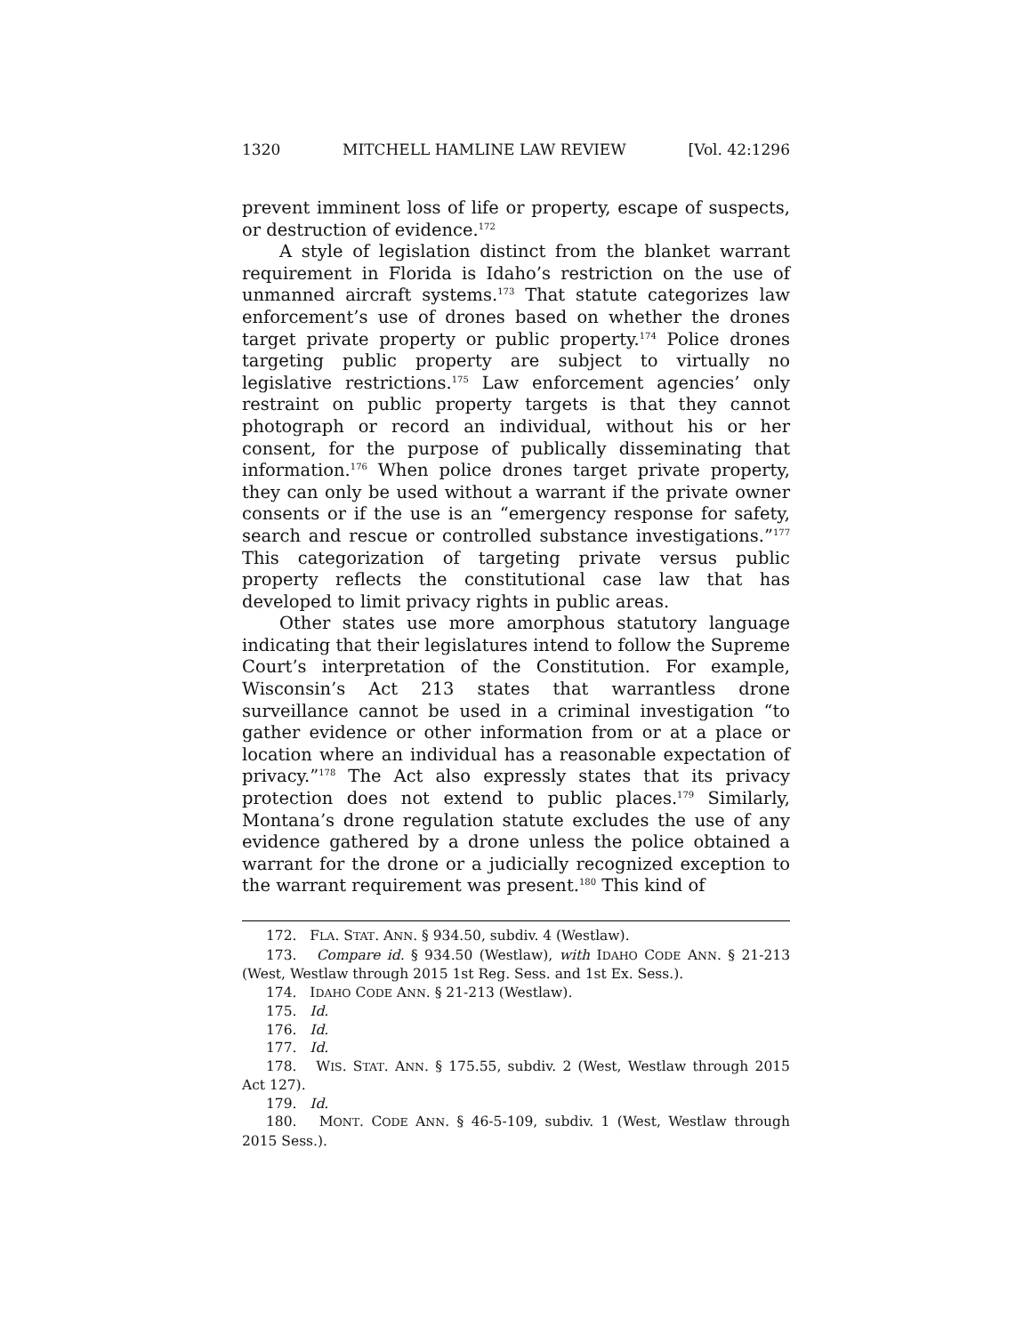1320 MITCHELL HAMLINE LAW REVIEW [Vol. 42:1296
prevent imminent loss of life or property, escape of suspects, or destruction of evidence.<sup>172</sup>
A style of legislation distinct from the blanket warrant requirement in Florida is Idaho’s restriction on the use of unmanned aircraft systems.<sup>173</sup> That statute categorizes law enforcement’s use of drones based on whether the drones target private property or public property.<sup>174</sup> Police drones targeting public property are subject to virtually no legislative restrictions.<sup>175</sup> Law enforcement agencies’ only restraint on public property targets is that they cannot photograph or record an individual, without his or her consent, for the purpose of publically disseminating that information.<sup>176</sup> When police drones target private property, they can only be used without a warrant if the private owner consents or if the use is an “emergency response for safety, search and rescue or controlled substance investigations.”<sup>177</sup> This categorization of targeting private versus public property reflects the constitutional case law that has developed to limit privacy rights in public areas.
Other states use more amorphous statutory language indicating that their legislatures intend to follow the Supreme Court’s interpretation of the Constitution. For example, Wisconsin’s Act 213 states that warrantless drone surveillance cannot be used in a criminal investigation “to gather evidence or other information from or at a place or location where an individual has a reasonable expectation of privacy.”<sup>178</sup> The Act also expressly states that its privacy protection does not extend to public places.<sup>179</sup> Similarly, Montana’s drone regulation statute excludes the use of any evidence gathered by a drone unless the police obtained a warrant for the drone or a judicially recognized exception to the warrant requirement was present.<sup>180</sup> This kind of
172. FLA. STAT. ANN. § 934.50, subdiv. 4 (Westlaw).
173. Compare id. § 934.50 (Westlaw), with IDAHO CODE ANN. § 21-213 (West, Westlaw through 2015 1st Reg. Sess. and 1st Ex. Sess.).
174. IDAHO CODE ANN. § 21-213 (Westlaw).
175. Id.
176. Id.
177. Id.
178. WIS. STAT. ANN. § 175.55, subdiv. 2 (West, Westlaw through 2015 Act 127).
179. Id.
180. MONT. CODE ANN. § 46-5-109, subdiv. 1 (West, Westlaw through 2015 Sess.).